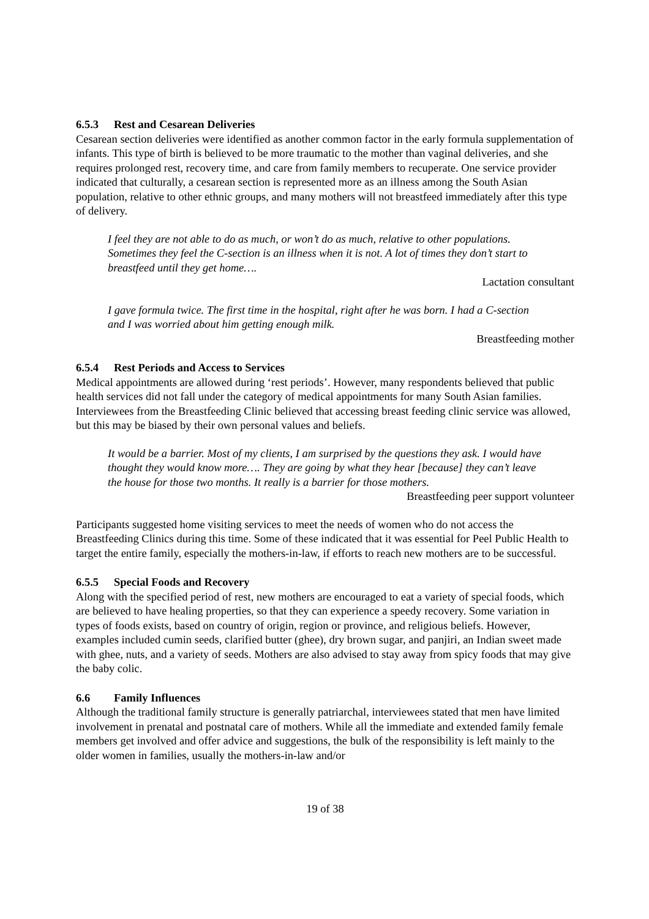6.5.3 Rest and Cesarean Deliveries
Cesarean section deliveries were identified as another common factor in the early formula supplementation of infants. This type of birth is believed to be more traumatic to the mother than vaginal deliveries, and she requires prolonged rest, recovery time, and care from family members to recuperate. One service provider indicated that culturally, a cesarean section is represented more as an illness among the South Asian population, relative to other ethnic groups, and many mothers will not breastfeed immediately after this type of delivery.
I feel they are not able to do as much, or won’t do as much, relative to other populations. Sometimes they feel the C-section is an illness when it is not. A lot of times they don’t start to breastfeed until they get home….
Lactation consultant
I gave formula twice. The first time in the hospital, right after he was born. I had a C-section and I was worried about him getting enough milk.
Breastfeeding mother
6.5.4 Rest Periods and Access to Services
Medical appointments are allowed during ‘rest periods’. However, many respondents believed that public health services did not fall under the category of medical appointments for many South Asian families. Interviewees from the Breastfeeding Clinic believed that accessing breast feeding clinic service was allowed, but this may be biased by their own personal values and beliefs.
It would be a barrier. Most of my clients, I am surprised by the questions they ask. I would have thought they would know more…. They are going by what they hear [because] they can’t leave the house for those two months. It really is a barrier for those mothers.
Breastfeeding peer support volunteer
Participants suggested home visiting services to meet the needs of women who do not access the Breastfeeding Clinics during this time. Some of these indicated that it was essential for Peel Public Health to target the entire family, especially the mothers-in-law, if efforts to reach new mothers are to be successful.
6.5.5 Special Foods and Recovery
Along with the specified period of rest, new mothers are encouraged to eat a variety of special foods, which are believed to have healing properties, so that they can experience a speedy recovery. Some variation in types of foods exists, based on country of origin, region or province, and religious beliefs. However, examples included cumin seeds, clarified butter (ghee), dry brown sugar, and panjiri, an Indian sweet made with ghee, nuts, and a variety of seeds. Mothers are also advised to stay away from spicy foods that may give the baby colic.
6.6 Family Influences
Although the traditional family structure is generally patriarchal, interviewees stated that men have limited involvement in prenatal and postnatal care of mothers. While all the immediate and extended family female members get involved and offer advice and suggestions, the bulk of the responsibility is left mainly to the older women in families, usually the mothers-in-law and/or
19 of 38